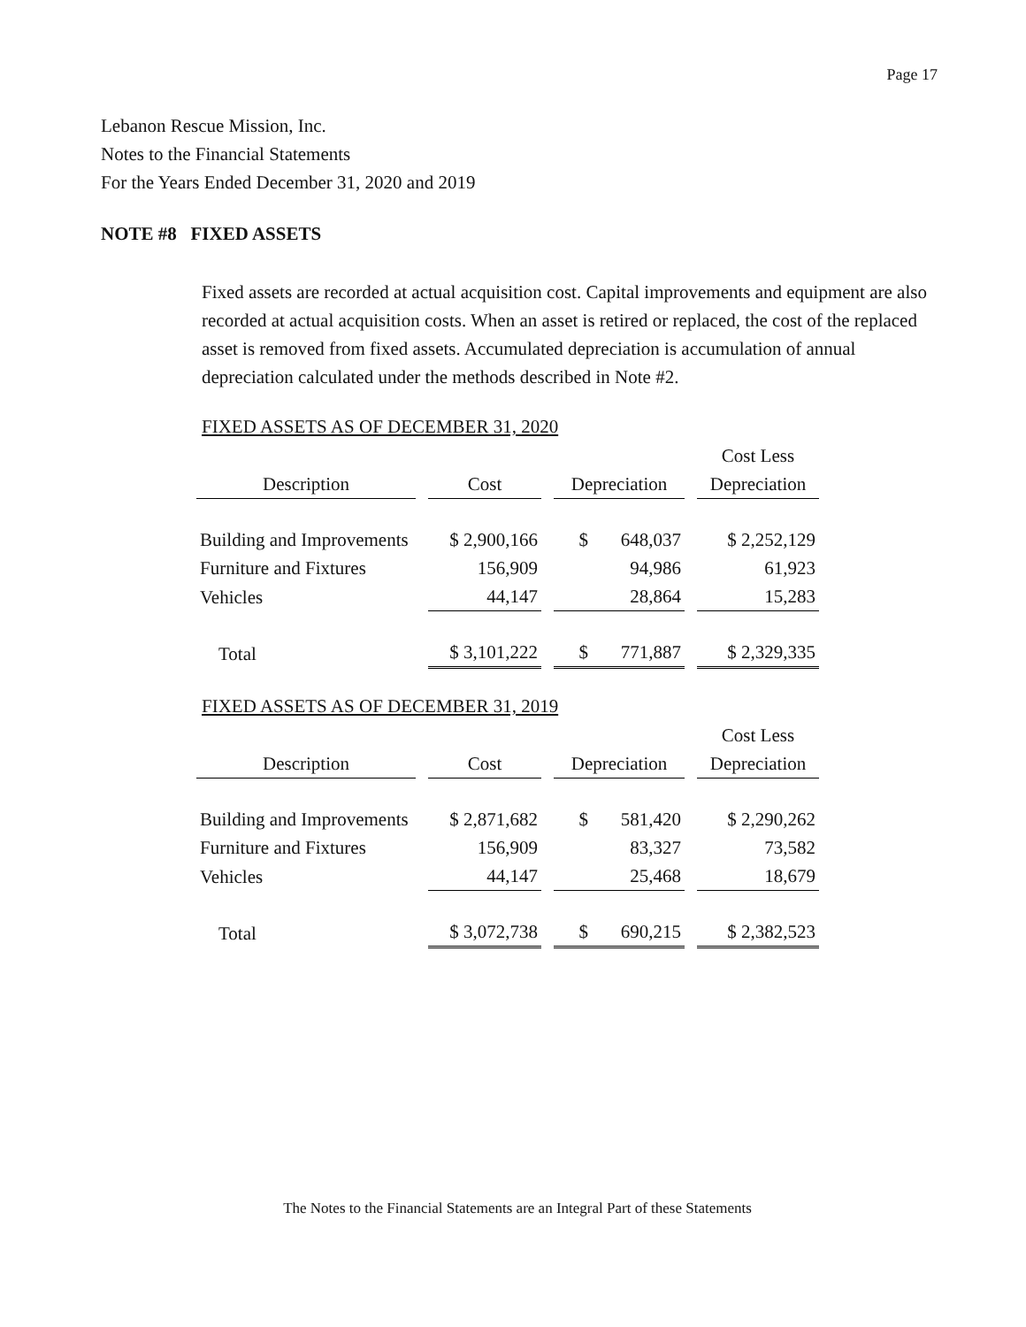Page 17
Lebanon Rescue Mission, Inc.
Notes to the Financial Statements
For the Years Ended December 31, 2020 and 2019
NOTE #8 FIXED ASSETS
Fixed assets are recorded at actual acquisition cost. Capital improvements and equipment are also recorded at actual acquisition costs. When an asset is retired or replaced, the cost of the replaced asset is removed from fixed assets. Accumulated depreciation is accumulation of annual depreciation calculated under the methods described in Note #2.
FIXED ASSETS AS OF DECEMBER 31, 2020
| | | | Cost Less |
| Description | Cost | Depreciation | Depreciation |
| Building and Improvements | $ 2,900,166 | $ 648,037 | $ 2,252,129 |
| Furniture and Fixtures | 156,909 | 94,986 | 61,923 |
| Vehicles | 44,147 | 28,864 | 15,283 |
| Total | $ 3,101,222 | $ 771,887 | $ 2,329,335 |
FIXED ASSETS AS OF DECEMBER 31, 2019
| | | | Cost Less |
| Description | Cost | Depreciation | Depreciation |
| Building and Improvements | $ 2,871,682 | $ 581,420 | $ 2,290,262 |
| Furniture and Fixtures | 156,909 | 83,327 | 73,582 |
| Vehicles | 44,147 | 25,468 | 18,679 |
| Total | $ 3,072,738 | $ 690,215 | $ 2,382,523 |
The Notes to the Financial Statements are an Integral Part of these Statements